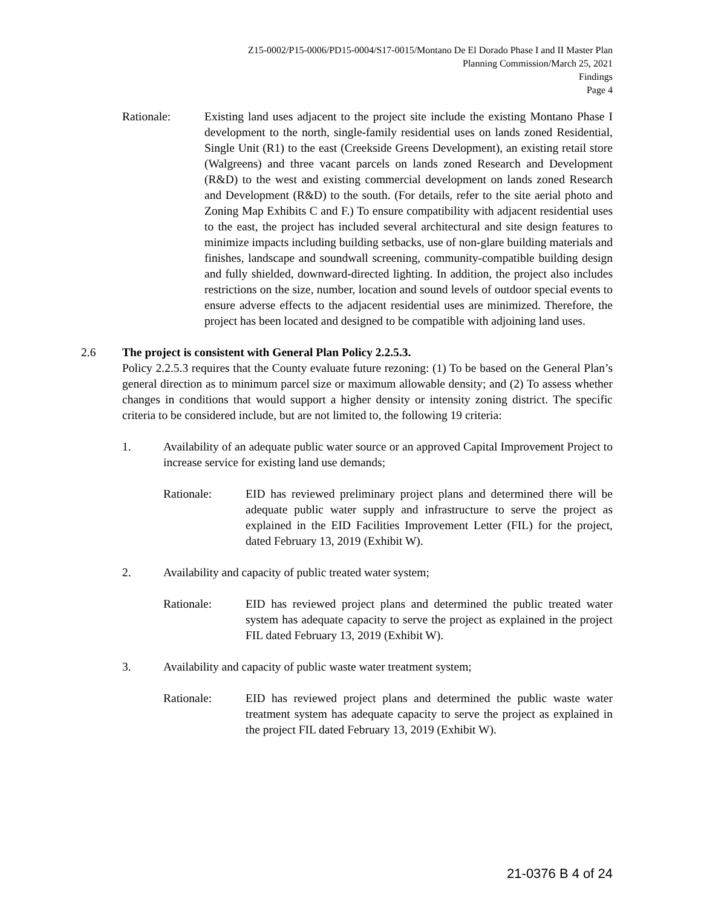Z15-0002/P15-0006/PD15-0004/S17-0015/Montano De El Dorado Phase I and II Master Plan
Planning Commission/March 25, 2021
Findings
Page 4
Rationale: Existing land uses adjacent to the project site include the existing Montano Phase I development to the north, single-family residential uses on lands zoned Residential, Single Unit (R1) to the east (Creekside Greens Development), an existing retail store (Walgreens) and three vacant parcels on lands zoned Research and Development (R&D) to the west and existing commercial development on lands zoned Research and Development (R&D) to the south. (For details, refer to the site aerial photo and Zoning Map Exhibits C and F.) To ensure compatibility with adjacent residential uses to the east, the project has included several architectural and site design features to minimize impacts including building setbacks, use of non-glare building materials and finishes, landscape and soundwall screening, community-compatible building design and fully shielded, downward-directed lighting. In addition, the project also includes restrictions on the size, number, location and sound levels of outdoor special events to ensure adverse effects to the adjacent residential uses are minimized. Therefore, the project has been located and designed to be compatible with adjoining land uses.
2.6 The project is consistent with General Plan Policy 2.2.5.3.
Policy 2.2.5.3 requires that the County evaluate future rezoning: (1) To be based on the General Plan’s general direction as to minimum parcel size or maximum allowable density; and (2) To assess whether changes in conditions that would support a higher density or intensity zoning district. The specific criteria to be considered include, but are not limited to, the following 19 criteria:
1. Availability of an adequate public water source or an approved Capital Improvement Project to increase service for existing land use demands;
Rationale: EID has reviewed preliminary project plans and determined there will be adequate public water supply and infrastructure to serve the project as explained in the EID Facilities Improvement Letter (FIL) for the project, dated February 13, 2019 (Exhibit W).
2. Availability and capacity of public treated water system;
Rationale: EID has reviewed project plans and determined the public treated water system has adequate capacity to serve the project as explained in the project FIL dated February 13, 2019 (Exhibit W).
3. Availability and capacity of public waste water treatment system;
Rationale: EID has reviewed project plans and determined the public waste water treatment system has adequate capacity to serve the project as explained in the project FIL dated February 13, 2019 (Exhibit W).
21-0376 B 4 of 24